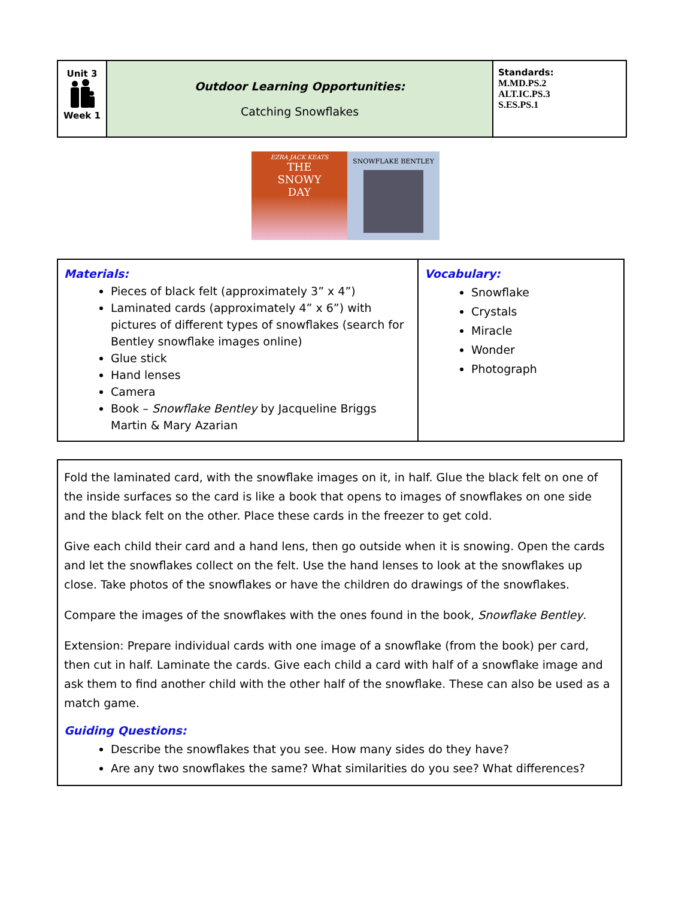| Unit 3 Week 1 | Outdoor Learning Opportunities: Catching Snowflakes | Standards: M.MD.PS.2 ALT.IC.PS.3 S.ES.PS.1 |
EZRA JACK KEATS
THE
SNOWY
DAY
SNOWFLAKE BENTLEY
| Materials: Pieces of black felt (approximately 3” x 4”) Laminated cards (approximately 4” x 6”) with pictures of different types of snowflakes (search for Bentley snowflake images online) Glue stick Hand lenses Camera Book – Snowflake Bentley by Jacqueline Briggs Martin & Mary Azarian | Vocabulary: Snowflake Crystals Miracle Wonder Photograph |
| Fold the laminated card, with the snowflake images on it, in half. Glue the black felt on one of the inside surfaces so the card is like a book that opens to images of snowflakes on one side and the black felt on the other. Place these cards in the freezer to get cold. Give each child their card and a hand lens, then go outside when it is snowing. Open the cards and let the snowflakes collect on the felt. Use the hand lenses to look at the snowflakes up close. Take photos of the snowflakes or have the children do drawings of the snowflakes. Compare the images of the snowflakes with the ones found in the book, Snowflake Bentley . Extension: Prepare individual cards with one image of a snowflake (from the book) per card, then cut in half. Laminate the cards. Give each child a card with half of a snowflake image and ask them to find another child with the other half of the snowflake. These can also be used as a match game. Guiding Questions: Describe the snowflakes that you see. How many sides do they have? Are any two snowflakes the same? What similarities do you see? What differences? |